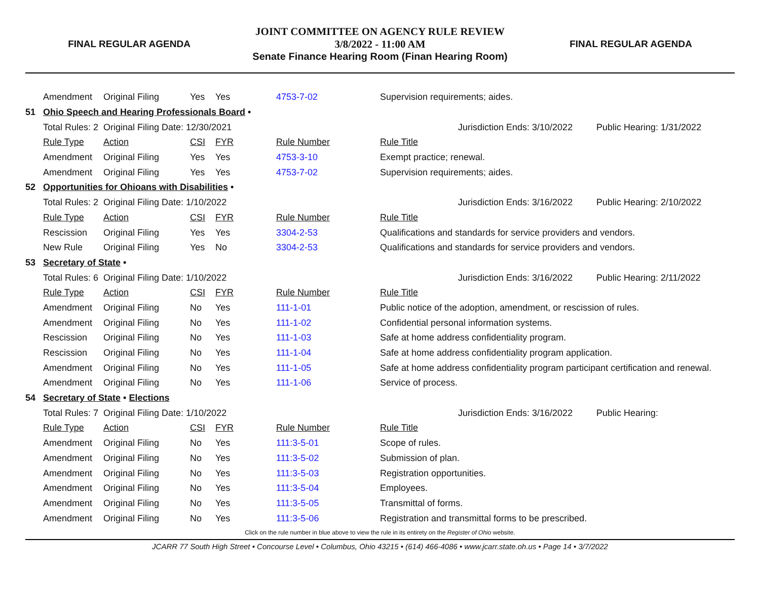FINAL REGULAR AGENDA
JOINT COMMITTEE ON AGENCY RULE REVIEW
3/8/2022 - 11:00 AM
Senate Finance Hearing Room (Finan Hearing Room)
FINAL REGULAR AGENDA
| | Amendment | Original Filing | Yes | Yes | 4753-7-02 | Supervision requirements; aides. | | |
| 51 | Ohio Speech and Hearing Professionals Board • | | | | | | | |
| | Total Rules: 2 | Original Filing Date: 12/30/2021 | | | | | Jurisdiction Ends: 3/10/2022 | Public Hearing: 1/31/2022 |
| | Rule Type | Action | CSI | FYR | Rule Number | Rule Title | | |
| | Amendment | Original Filing | Yes | Yes | 4753-3-10 | Exempt practice; renewal. | | |
| | Amendment | Original Filing | Yes | Yes | 4753-7-02 | Supervision requirements; aides. | | |
| 52 | Opportunities for Ohioans with Disabilities • | | | | | | | |
| | Total Rules: 2 | Original Filing Date: 1/10/2022 | | | | | Jurisdiction Ends: 3/16/2022 | Public Hearing: 2/10/2022 |
| | Rule Type | Action | CSI | FYR | Rule Number | Rule Title | | |
| | Rescission | Original Filing | Yes | Yes | 3304-2-53 | Qualifications and standards for service providers and vendors. | | |
| | New Rule | Original Filing | Yes | No | 3304-2-53 | Qualifications and standards for service providers and vendors. | | |
| 53 | Secretary of State • | | | | | | | |
| | Total Rules: 6 | Original Filing Date: 1/10/2022 | | | | | Jurisdiction Ends: 3/16/2022 | Public Hearing: 2/11/2022 |
| | Rule Type | Action | CSI | FYR | Rule Number | Rule Title | | |
| | Amendment | Original Filing | No | Yes | 111-1-01 | Public notice of the adoption, amendment, or rescission of rules. | | |
| | Amendment | Original Filing | No | Yes | 111-1-02 | Confidential personal information systems. | | |
| | Rescission | Original Filing | No | Yes | 111-1-03 | Safe at home address confidentiality program. | | |
| | Rescission | Original Filing | No | Yes | 111-1-04 | Safe at home address confidentiality program application. | | |
| | Amendment | Original Filing | No | Yes | 111-1-05 | Safe at home address confidentiality program participant certification and renewal. | | |
| | Amendment | Original Filing | No | Yes | 111-1-06 | Service of process. | | |
| 54 | Secretary of State • Elections | | | | | | | |
| | Total Rules: 7 | Original Filing Date: 1/10/2022 | | | | | Jurisdiction Ends: 3/16/2022 | Public Hearing: |
| | Rule Type | Action | CSI | FYR | Rule Number | Rule Title | | |
| | Amendment | Original Filing | No | Yes | 111:3-5-01 | Scope of rules. | | |
| | Amendment | Original Filing | No | Yes | 111:3-5-02 | Submission of plan. | | |
| | Amendment | Original Filing | No | Yes | 111:3-5-03 | Registration opportunities. | | |
| | Amendment | Original Filing | No | Yes | 111:3-5-04 | Employees. | | |
| | Amendment | Original Filing | No | Yes | 111:3-5-05 | Transmittal of forms. | | |
| | Amendment | Original Filing | No | Yes | 111:3-5-06 | Registration and transmittal forms to be prescribed. | | |
Click on the rule number in blue above to view the rule in its entirety on the Register of Ohio website.
JCARR 77 South High Street • Concourse Level • Columbus, Ohio 43215 • (614) 466-4086 • www.jcarr.state.oh.us • Page 14 • 3/7/2022